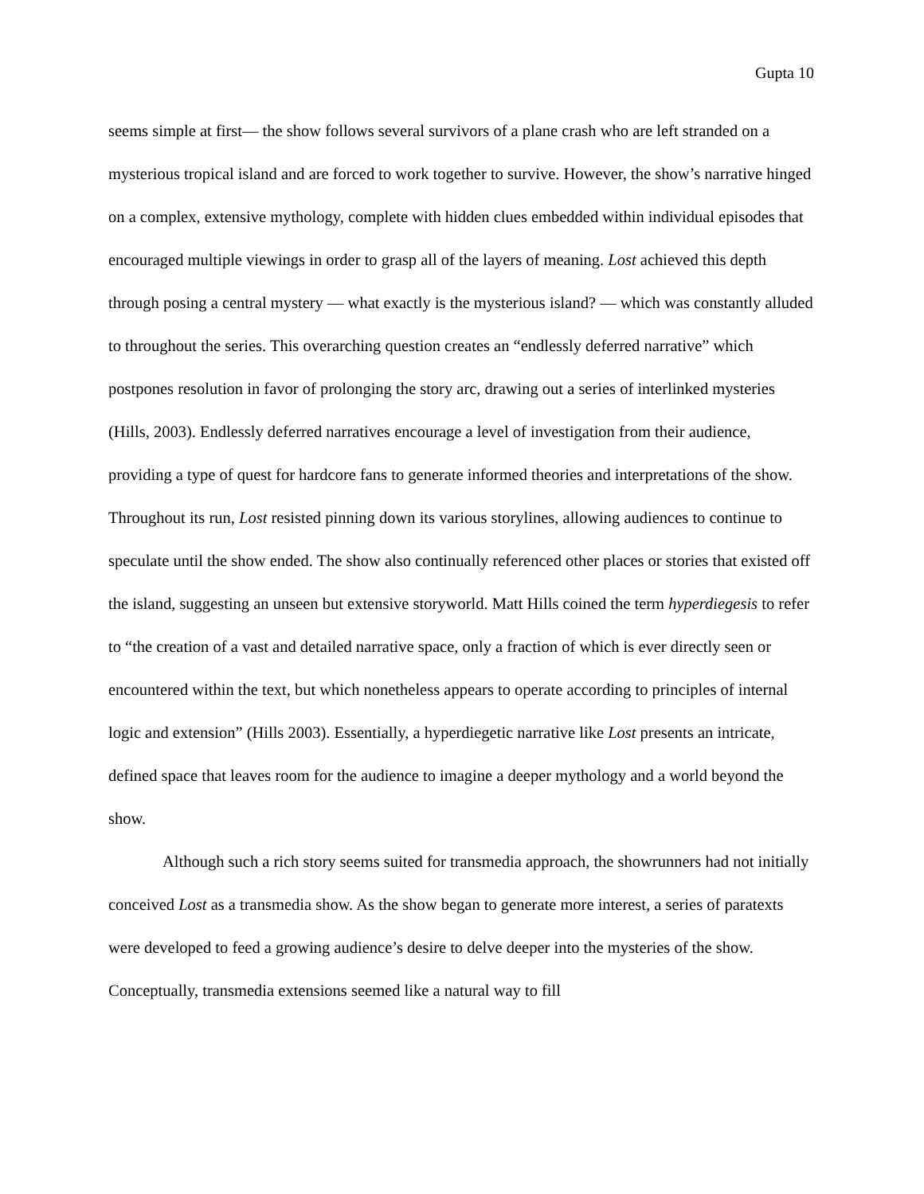Gupta 10
seems simple at first— the show follows several survivors of a plane crash who are left stranded on a mysterious tropical island and are forced to work together to survive. However, the show’s narrative hinged on a complex, extensive mythology, complete with hidden clues embedded within individual episodes that encouraged multiple viewings in order to grasp all of the layers of meaning. Lost achieved this depth through posing a central mystery — what exactly is the mysterious island? — which was constantly alluded to throughout the series. This overarching question creates an “endlessly deferred narrative” which postpones resolution in favor of prolonging the story arc, drawing out a series of interlinked mysteries (Hills, 2003). Endlessly deferred narratives encourage a level of investigation from their audience, providing a type of quest for hardcore fans to generate informed theories and interpretations of the show. Throughout its run, Lost resisted pinning down its various storylines, allowing audiences to continue to speculate until the show ended. The show also continually referenced other places or stories that existed off the island, suggesting an unseen but extensive storyworld. Matt Hills coined the term hyperdiegesis to refer to “the creation of a vast and detailed narrative space, only a fraction of which is ever directly seen or encountered within the text, but which nonetheless appears to operate according to principles of internal logic and extension” (Hills 2003). Essentially, a hyperdiegetic narrative like Lost presents an intricate, defined space that leaves room for the audience to imagine a deeper mythology and a world beyond the show.
Although such a rich story seems suited for transmedia approach, the showrunners had not initially conceived Lost as a transmedia show. As the show began to generate more interest, a series of paratexts were developed to feed a growing audience’s desire to delve deeper into the mysteries of the show. Conceptually, transmedia extensions seemed like a natural way to fill